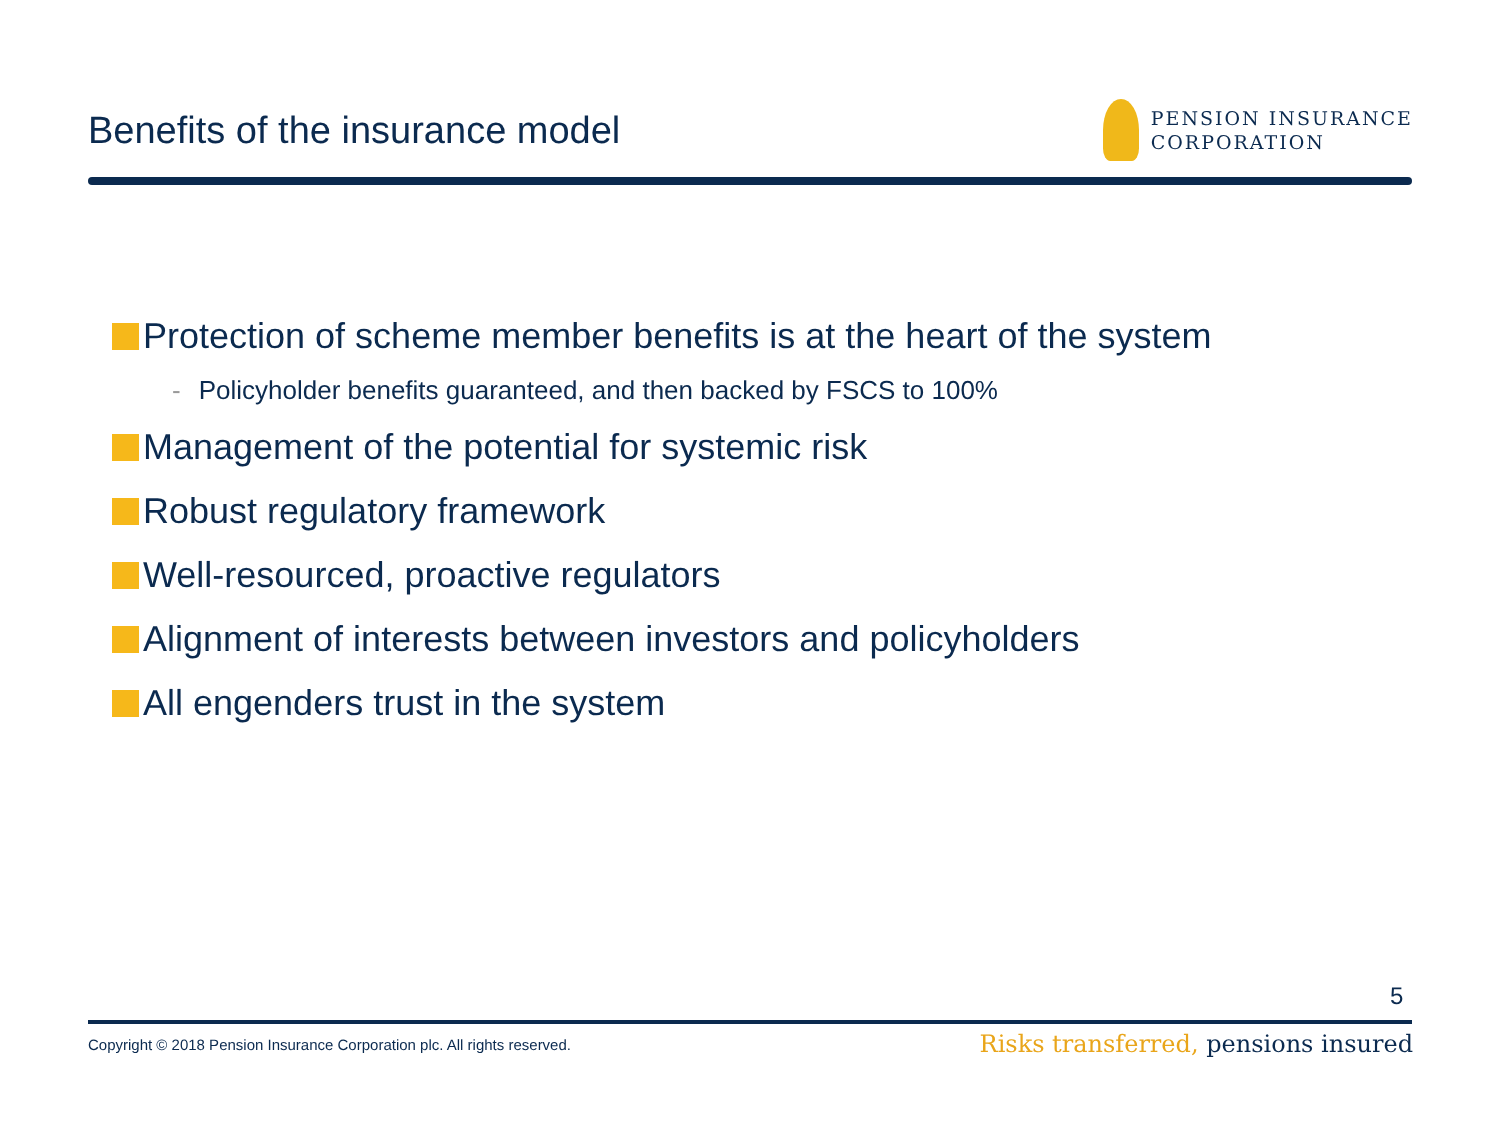Benefits of the insurance model
PENSION INSURANCE
CORPORATION
Protection of scheme member benefits is at the heart of the system
- Policyholder benefits guaranteed, and then backed by FSCS to 100%
Management of the potential for systemic risk
Robust regulatory framework
Well-resourced, proactive regulators
Alignment of interests between investors and policyholders
All engenders trust in the system
5
Copyright © 2018 Pension Insurance Corporation plc. All rights reserved.
Risks transferred, pensions insured